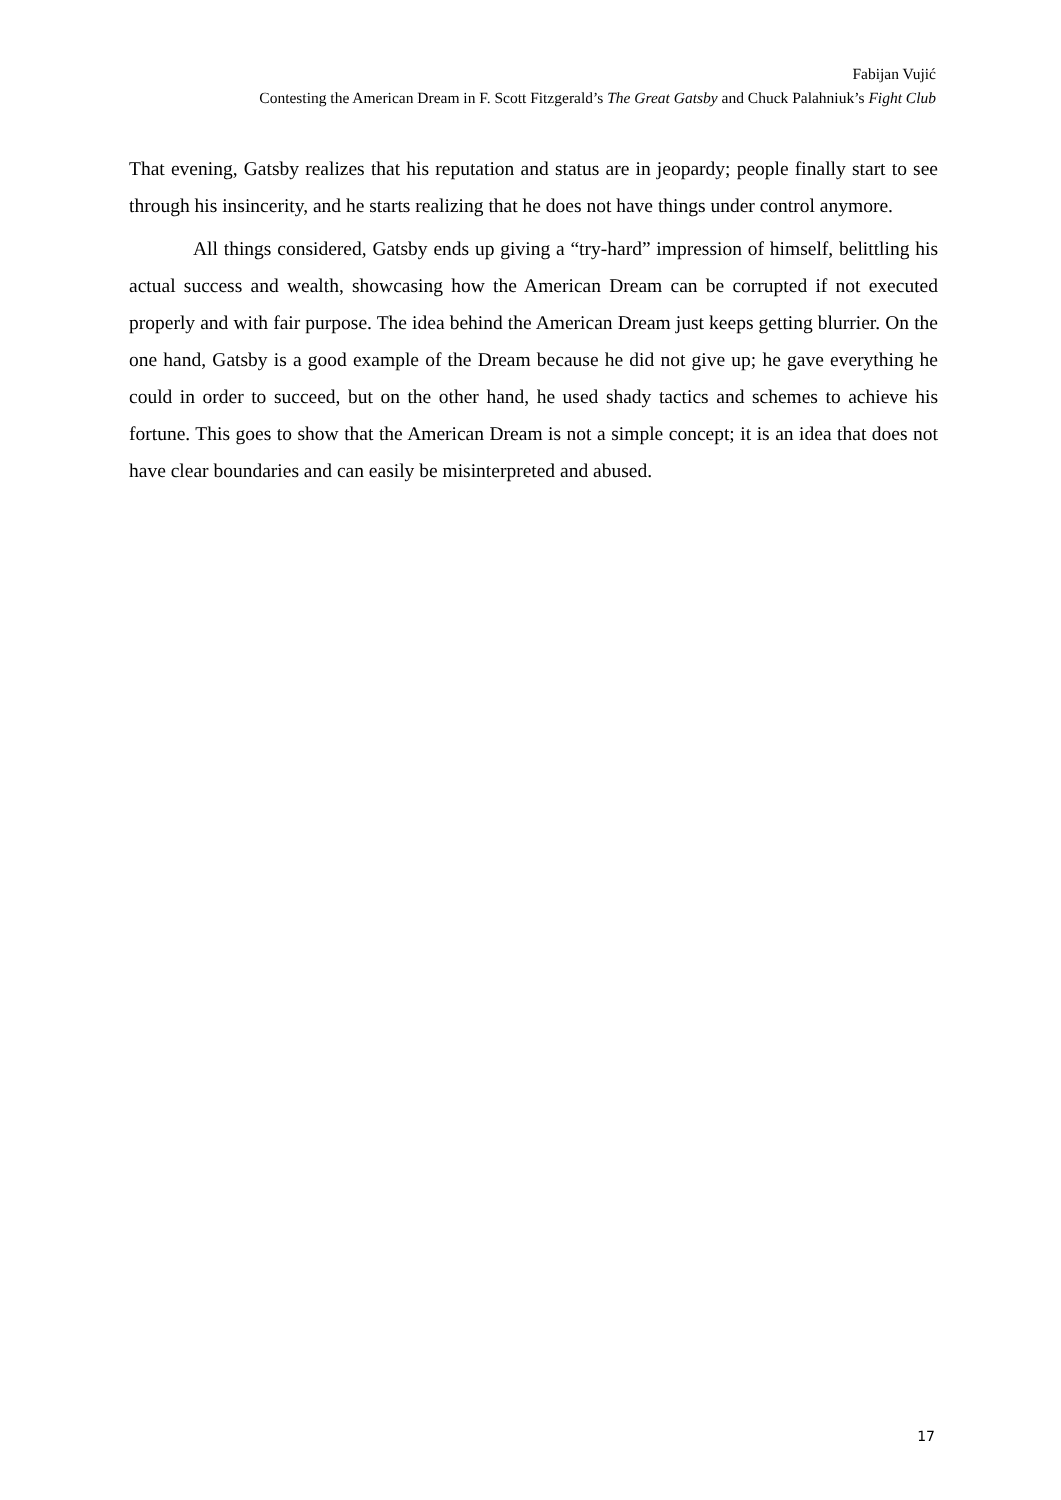Fabijan Vujić
Contesting the American Dream in F. Scott Fitzgerald’s The Great Gatsby and Chuck Palahniuk’s Fight Club
That evening, Gatsby realizes that his reputation and status are in jeopardy; people finally start to see through his insincerity, and he starts realizing that he does not have things under control anymore.
All things considered, Gatsby ends up giving a “try-hard” impression of himself, belittling his actual success and wealth, showcasing how the American Dream can be corrupted if not executed properly and with fair purpose. The idea behind the American Dream just keeps getting blurrier. On the one hand, Gatsby is a good example of the Dream because he did not give up; he gave everything he could in order to succeed, but on the other hand, he used shady tactics and schemes to achieve his fortune. This goes to show that the American Dream is not a simple concept; it is an idea that does not have clear boundaries and can easily be misinterpreted and abused.
17